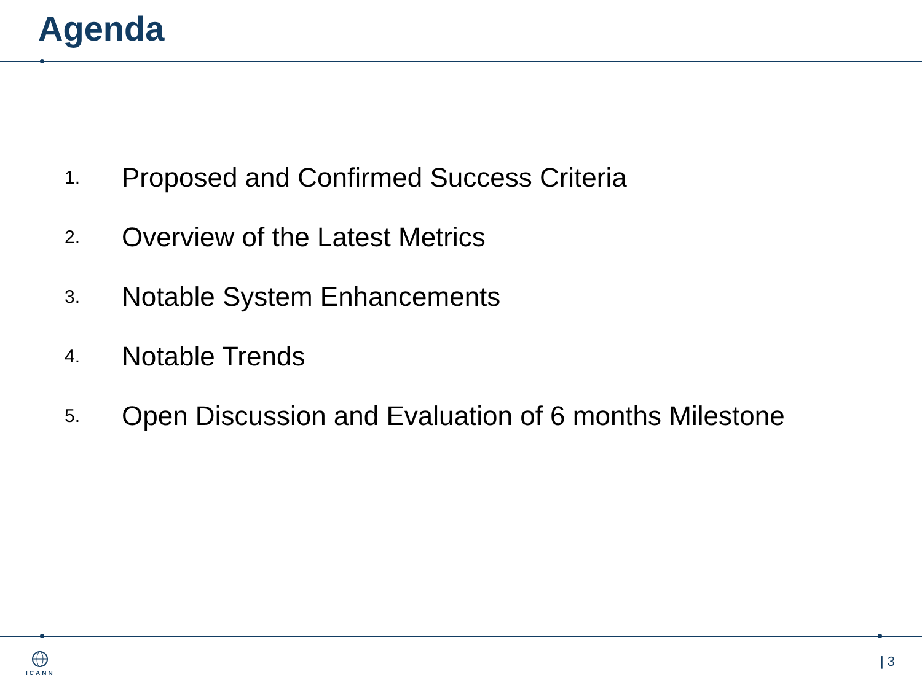Agenda
1. Proposed and Confirmed Success Criteria
2. Overview of the Latest Metrics
3. Notable System Enhancements
4. Notable Trends
5. Open Discussion and Evaluation of 6 months Milestone
ICANN | 3